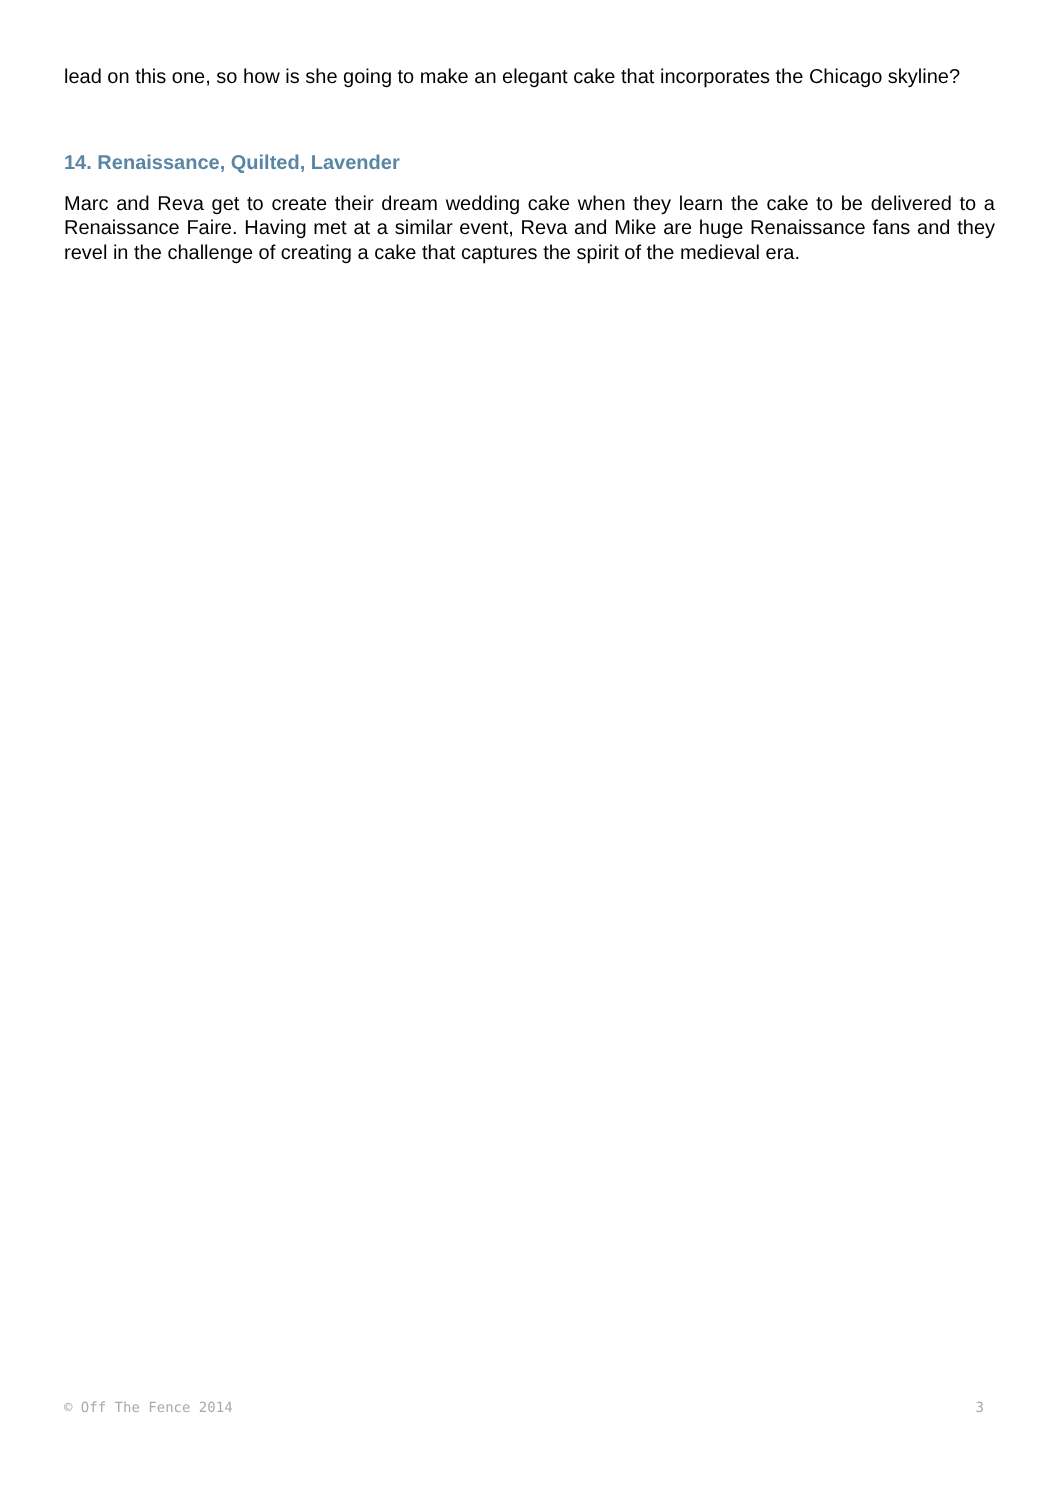lead on this one, so how is she going to make an elegant cake that incorporates the Chicago skyline?
14. Renaissance, Quilted, Lavender
Marc and Reva get to create their dream wedding cake when they learn the cake to be delivered to a Renaissance Faire. Having met at a similar event, Reva and Mike are huge Renaissance fans and they revel in the challenge of creating a cake that captures the spirit of the medieval era.
© Off The Fence 2014 3